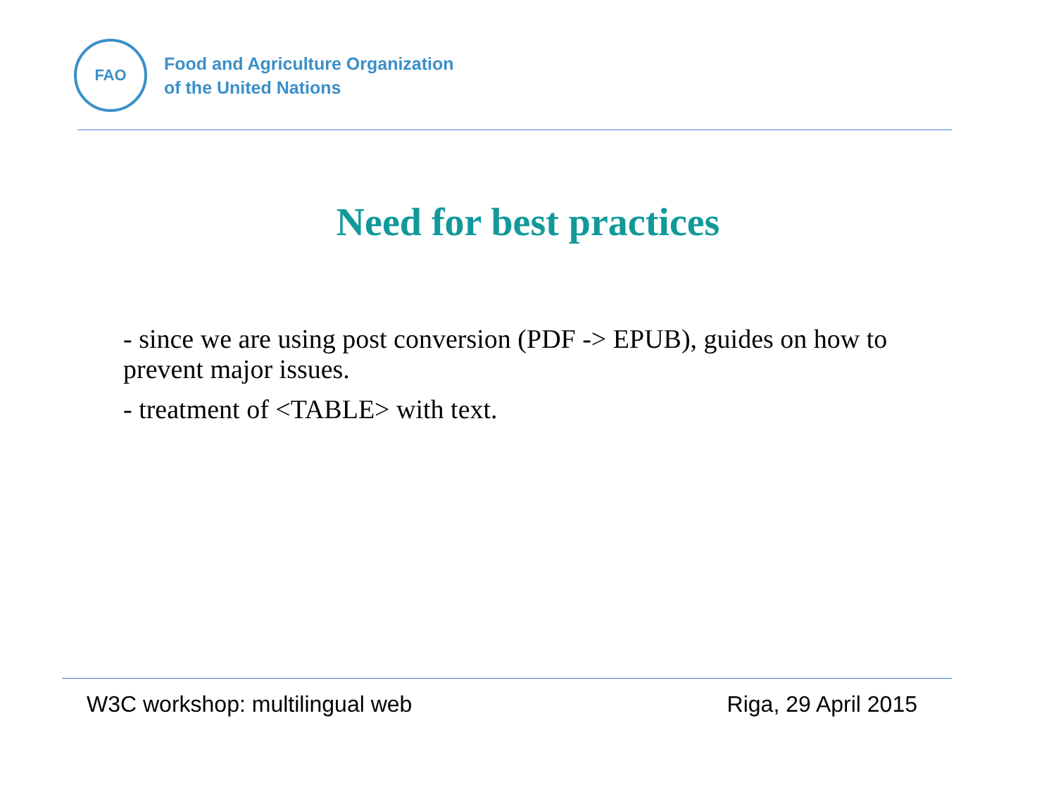FAO
Food and Agriculture Organization
of the United Nations
Need for best practices
- since we are using post conversion (PDF -> EPUB), guides on how to prevent major issues.
- treatment of <TABLE> with text.
W3C workshop: multilingual web Riga, 29 April 2015